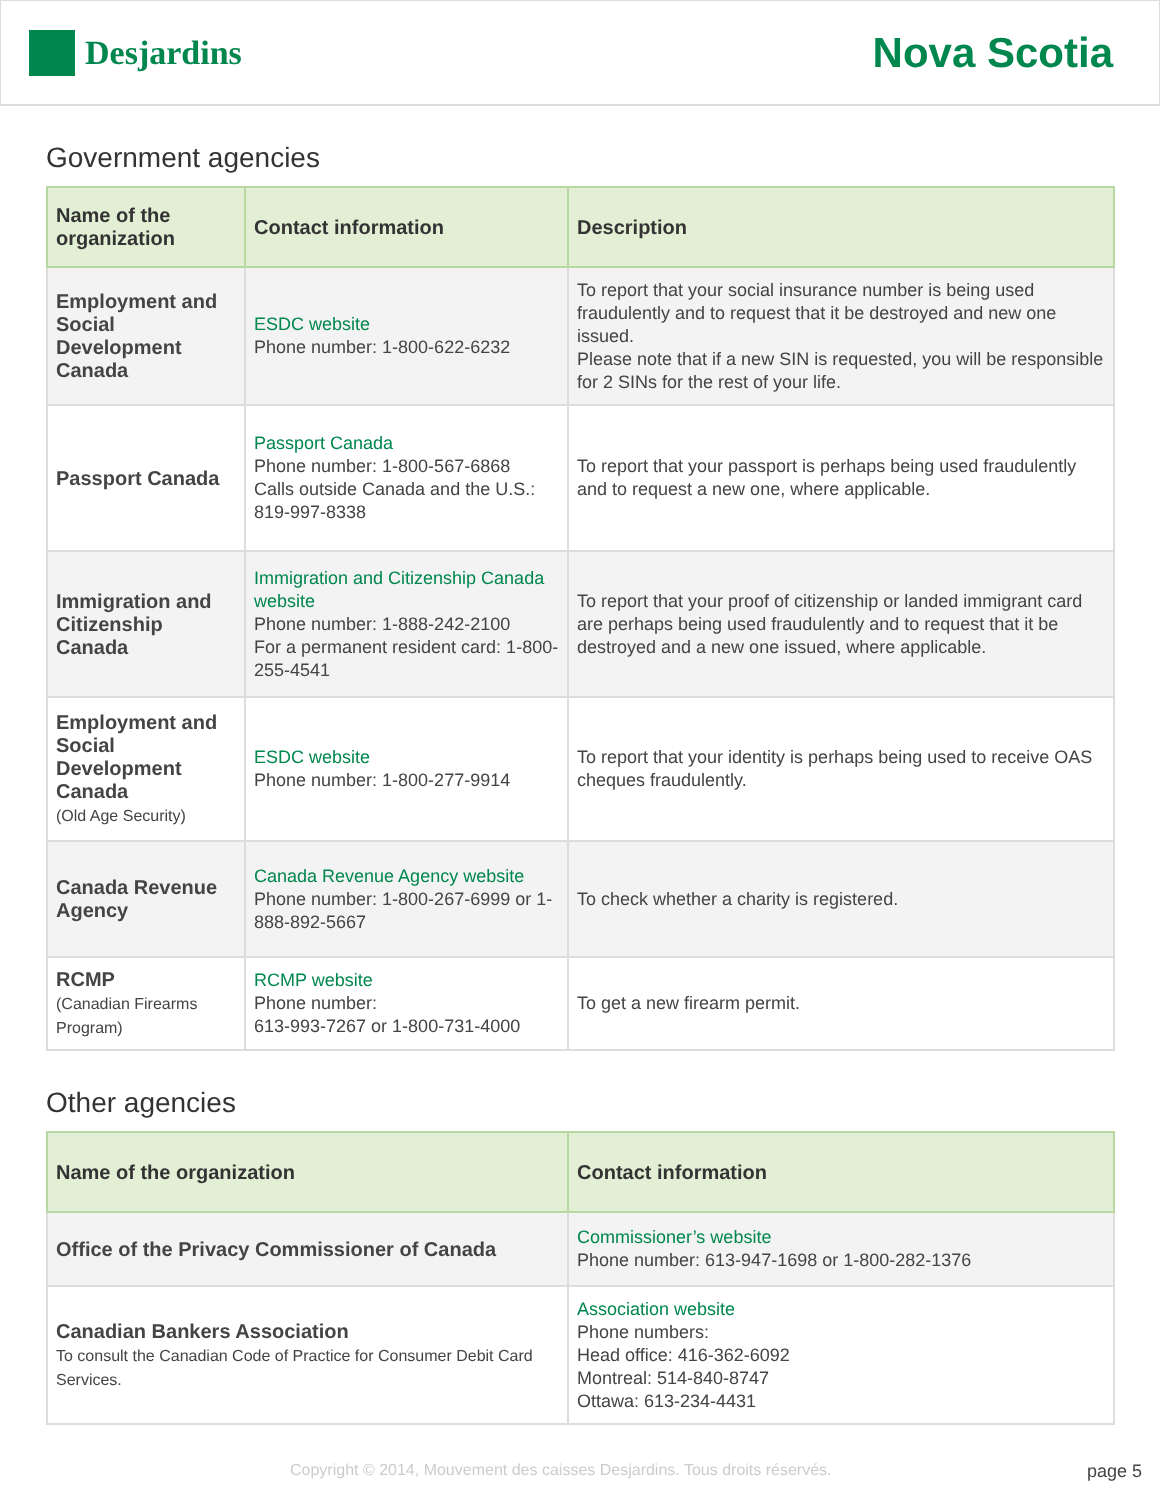Desjardins
Nova Scotia
Government agencies
| Name of the organization | Contact information | Description |
| --- | --- | --- |
| Employment and Social Development Canada | ESDC website Phone number: 1-800-622-6232 | To report that your social insurance number is being used fraudulently and to request that it be destroyed and new one issued. Please note that if a new SIN is requested, you will be responsible for 2 SINs for the rest of your life. |
| Passport Canada | Passport Canada Phone number: 1-800-567-6868 Calls outside Canada and the U.S.: 819-997-8338 | To report that your passport is perhaps being used fraudulently and to request a new one, where applicable. |
| Immigration and Citizenship Canada | Immigration and Citizenship Canada website Phone number: 1-888-242-2100 For a permanent resident card: 1-800-255-4541 | To report that your proof of citizenship or landed immigrant card are perhaps being used fraudulently and to request that it be destroyed and a new one issued, where applicable. |
| Employment and Social Development Canada (Old Age Security) | ESDC website Phone number: 1-800-277-9914 | To report that your identity is perhaps being used to receive OAS cheques fraudulently. |
| Canada Revenue Agency | Canada Revenue Agency website Phone number: 1-800-267-6999 or 1-888-892-5667 | To check whether a charity is registered. |
| RCMP (Canadian Firearms Program) | RCMP website Phone number: 613-993-7267 or 1-800-731-4000 | To get a new firearm permit. |
Other agencies
| Name of the organization | Contact information |
| --- | --- |
| Office of the Privacy Commissioner of Canada | Commissioner’s website Phone number: 613-947-1698 or 1-800-282-1376 |
| Canadian Bankers Association To consult the Canadian Code of Practice for Consumer Debit Card Services. | Association website Phone numbers: Head office: 416-362-6092 Montreal: 514-840-8747 Ottawa: 613-234-4431 |
Copyright © 2014, Mouvement des caisses Desjardins. Tous droits réservés. page 5